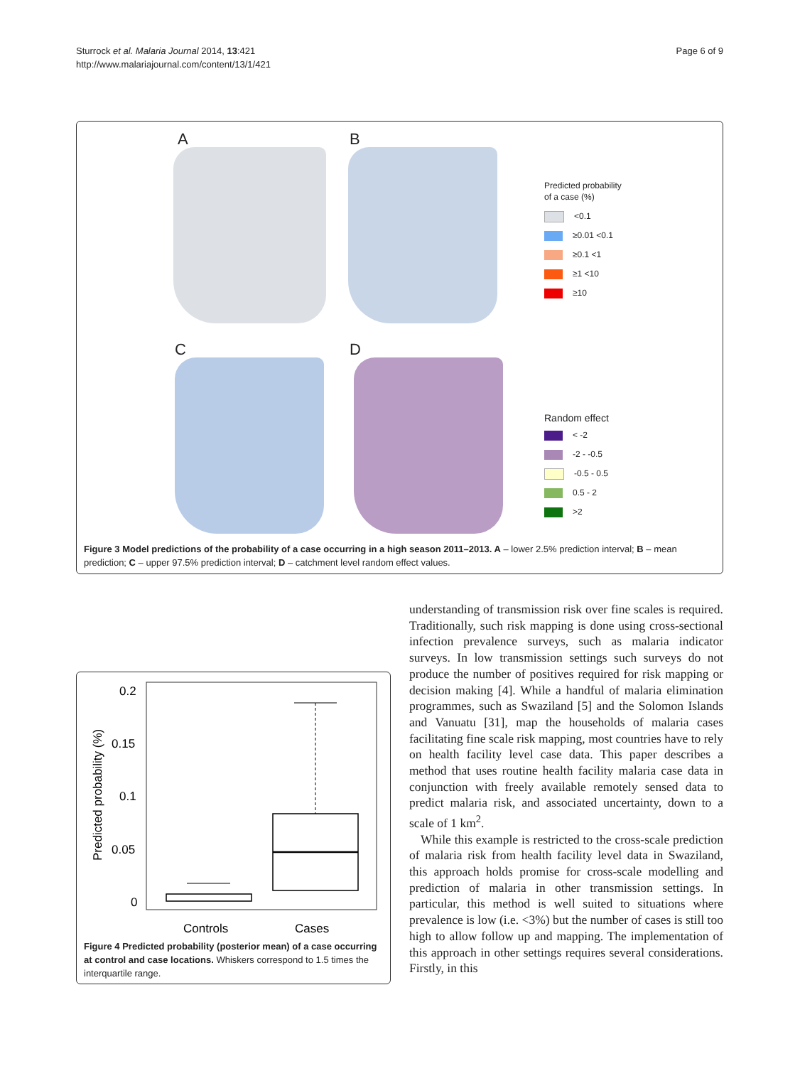Sturrock et al. Malaria Journal 2014, 13:421
http://www.malariajournal.com/content/13/1/421
Page 6 of 9
A B
C D
Predicted probability
of a case (%)
<0.1
≥0.01 <0.1
≥0.1 <1
≥1 <10
≥10
Random effect
< -2
-2 - -0.5
-0.5 - 0.5
0.5 - 2
>2
Figure 3 Model predictions of the probability of a case occurring in a high season 2011–2013. A – lower 2.5% prediction interval; B – mean prediction; C – upper 97.5% prediction interval; D – catchment level random effect values.
0.2
0.15
0.1
0.05
0
Predicted probability (%)
Controls
Cases
Figure 4 Predicted probability (posterior mean) of a case occurring at control and case locations. Whiskers correspond to 1.5 times the interquartile range.
understanding of transmission risk over fine scales is required. Traditionally, such risk mapping is done using cross-sectional infection prevalence surveys, such as malaria indicator surveys. In low transmission settings such surveys do not produce the number of positives required for risk mapping or decision making [4]. While a handful of malaria elimination programmes, such as Swaziland [5] and the Solomon Islands and Vanuatu [31], map the households of malaria cases facilitating fine scale risk mapping, most countries have to rely on health facility level case data. This paper describes a method that uses routine health facility malaria case data in conjunction with freely available remotely sensed data to predict malaria risk, and associated uncertainty, down to a scale of 1 km<sup>2</sup>.
While this example is restricted to the cross-scale prediction of malaria risk from health facility level data in Swaziland, this approach holds promise for cross-scale modelling and prediction of malaria in other transmission settings. In particular, this method is well suited to situations where prevalence is low (i.e. <3%) but the number of cases is still too high to allow follow up and mapping. The implementation of this approach in other settings requires several considerations. Firstly, in this